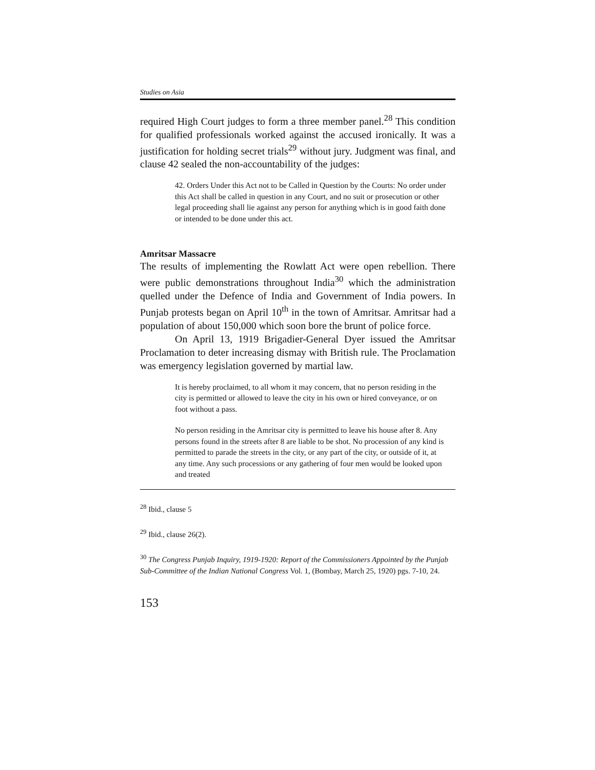Studies on Asia
required High Court judges to form a three member panel.<sup>28</sup> This condition for qualified professionals worked against the accused ironically. It was a justification for holding secret trials<sup>29</sup> without jury. Judgment was final, and clause 42 sealed the non-accountability of the judges:
42. Orders Under this Act not to be Called in Question by the Courts: No order under this Act shall be called in question in any Court, and no suit or prosecution or other legal proceeding shall lie against any person for anything which is in good faith done or intended to be done under this act.
Amritsar Massacre
The results of implementing the Rowlatt Act were open rebellion. There were public demonstrations throughout India<sup>30</sup> which the administration quelled under the Defence of India and Government of India powers. In Punjab protests began on April 10<sup>th</sup> in the town of Amritsar. Amritsar had a population of about 150,000 which soon bore the brunt of police force.
On April 13, 1919 Brigadier-General Dyer issued the Amritsar Proclamation to deter increasing dismay with British rule. The Proclamation was emergency legislation governed by martial law.
It is hereby proclaimed, to all whom it may concern, that no person residing in the city is permitted or allowed to leave the city in his own or hired conveyance, or on foot without a pass.
No person residing in the Amritsar city is permitted to leave his house after 8. Any persons found in the streets after 8 are liable to be shot. No procession of any kind is permitted to parade the streets in the city, or any part of the city, or outside of it, at any time. Any such processions or any gathering of four men would be looked upon and treated
<sup>28</sup> Ibid., clause 5
<sup>29</sup> Ibid., clause 26(2).
<sup>30</sup> The Congress Punjab Inquiry, 1919-1920: Report of the Commissioners Appointed by the Punjab Sub-Committee of the Indian National Congress Vol. 1, (Bombay, March 25, 1920) pgs. 7-10, 24.
153